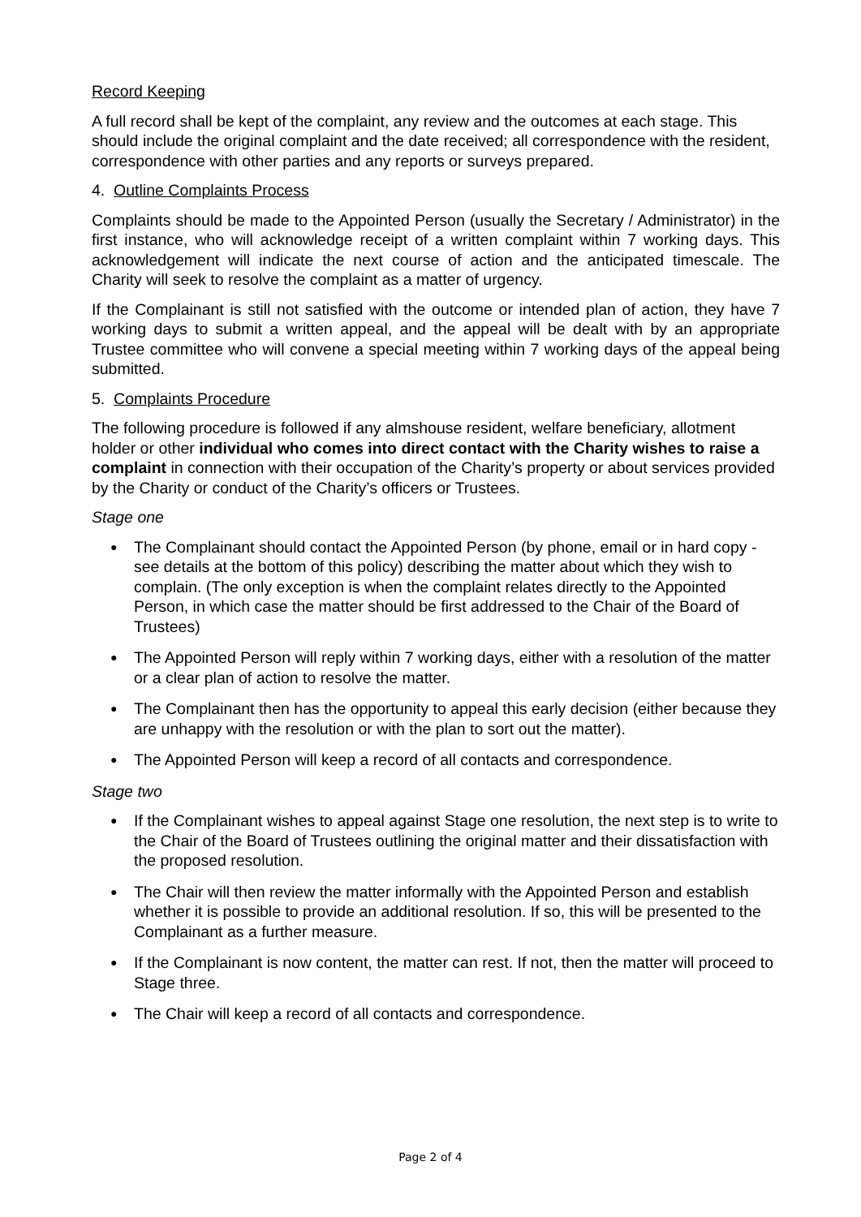Record Keeping
A full record shall be kept of the complaint, any review and the outcomes at each stage. This should include the original complaint and the date received; all correspondence with the resident, correspondence with other parties and any reports or surveys prepared.
4. Outline Complaints Process
Complaints should be made to the Appointed Person (usually the Secretary / Administrator) in the first instance, who will acknowledge receipt of a written complaint within 7 working days. This acknowledgement will indicate the next course of action and the anticipated timescale. The Charity will seek to resolve the complaint as a matter of urgency.
If the Complainant is still not satisfied with the outcome or intended plan of action, they have 7 working days to submit a written appeal, and the appeal will be dealt with by an appropriate Trustee committee who will convene a special meeting within 7 working days of the appeal being submitted.
5. Complaints Procedure
The following procedure is followed if any almshouse resident, welfare beneficiary, allotment holder or other individual who comes into direct contact with the Charity wishes to raise a complaint in connection with their occupation of the Charity’s property or about services provided by the Charity or conduct of the Charity’s officers or Trustees.
Stage one
● The Complainant should contact the Appointed Person (by phone, email or in hard copy - see details at the bottom of this policy) describing the matter about which they wish to complain. (The only exception is when the complaint relates directly to the Appointed Person, in which case the matter should be first addressed to the Chair of the Board of Trustees)
● The Appointed Person will reply within 7 working days, either with a resolution of the matter or a clear plan of action to resolve the matter.
● The Complainant then has the opportunity to appeal this early decision (either because they are unhappy with the resolution or with the plan to sort out the matter).
● The Appointed Person will keep a record of all contacts and correspondence.
Stage two
● If the Complainant wishes to appeal against Stage one resolution, the next step is to write to the Chair of the Board of Trustees outlining the original matter and their dissatisfaction with the proposed resolution.
● The Chair will then review the matter informally with the Appointed Person and establish whether it is possible to provide an additional resolution. If so, this will be presented to the Complainant as a further measure.
● If the Complainant is now content, the matter can rest. If not, then the matter will proceed to Stage three.
● The Chair will keep a record of all contacts and correspondence.
Page 2 of 4